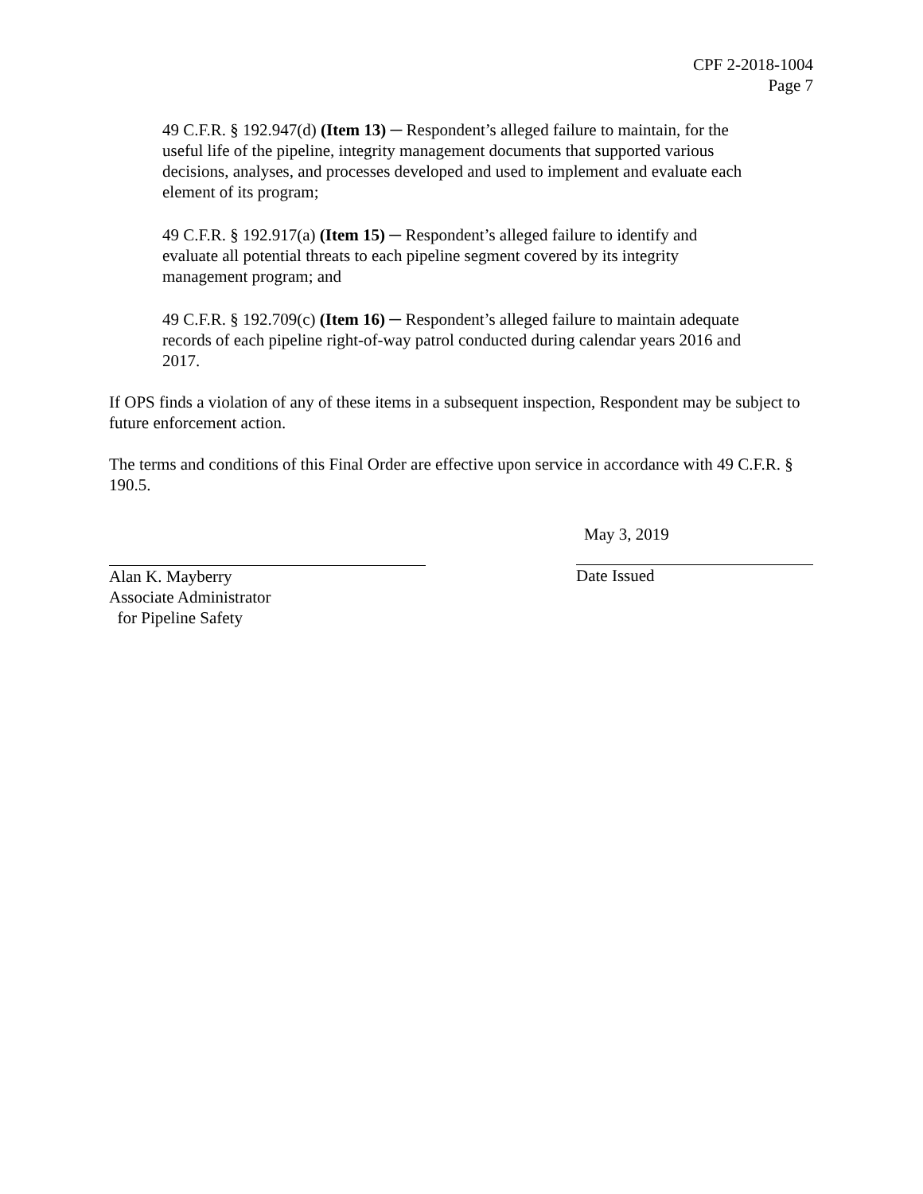CPF 2-2018-1004
Page 7
49 C.F.R. § 192.947(d) (Item 13) ─ Respondent’s alleged failure to maintain, for the useful life of the pipeline, integrity management documents that supported various decisions, analyses, and processes developed and used to implement and evaluate each element of its program;
49 C.F.R. § 192.917(a) (Item 15) ─ Respondent’s alleged failure to identify and evaluate all potential threats to each pipeline segment covered by its integrity management program; and
49 C.F.R. § 192.709(c) (Item 16) ─ Respondent’s alleged failure to maintain adequate records of each pipeline right-of-way patrol conducted during calendar years 2016 and 2017.
If OPS finds a violation of any of these items in a subsequent inspection, Respondent may be subject to future enforcement action.
The terms and conditions of this Final Order are effective upon service in accordance with 49 C.F.R. § 190.5.
Alan K. Mayberry
Associate Administrator
for Pipeline Safety
May 3, 2019
Date Issued